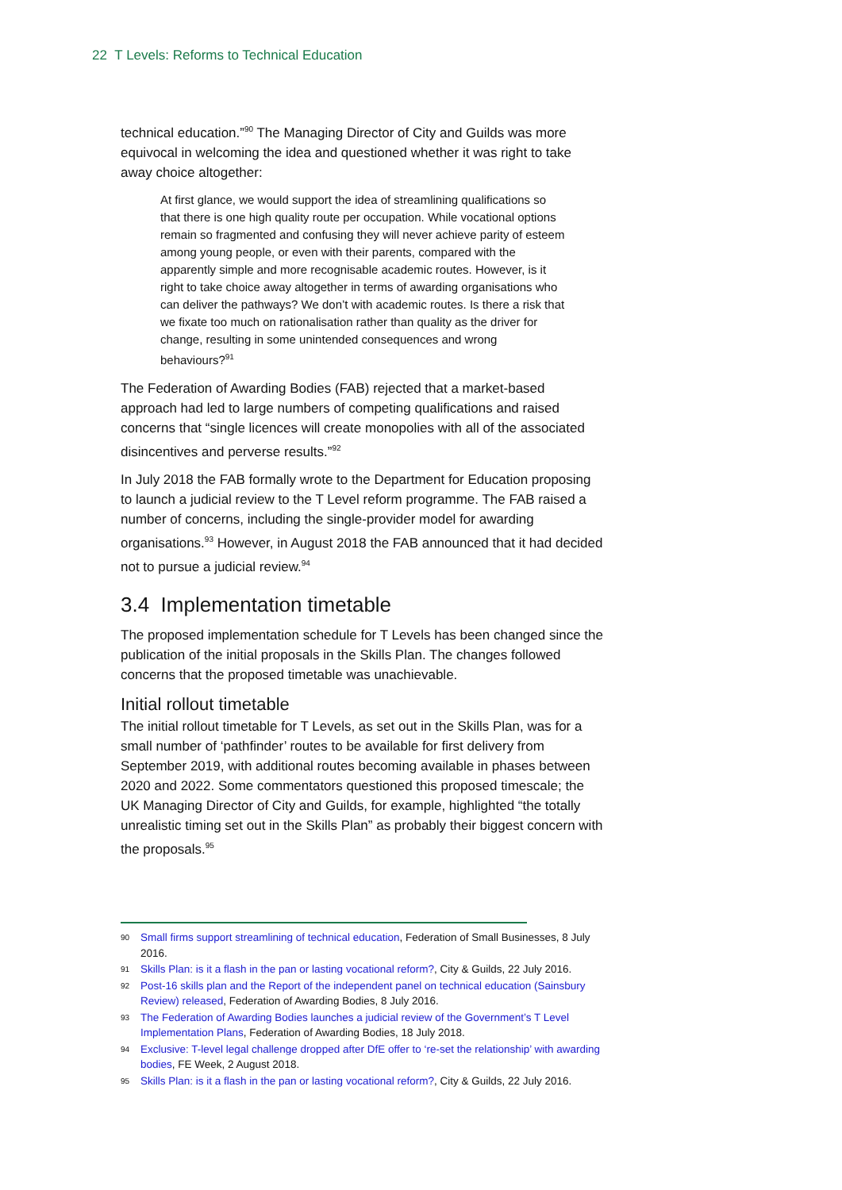22 T Levels: Reforms to Technical Education
technical education.”<sup>90</sup> The Managing Director of City and Guilds was more equivocal in welcoming the idea and questioned whether it was right to take away choice altogether:
At first glance, we would support the idea of streamlining qualifications so that there is one high quality route per occupation. While vocational options remain so fragmented and confusing they will never achieve parity of esteem among young people, or even with their parents, compared with the apparently simple and more recognisable academic routes. However, is it right to take choice away altogether in terms of awarding organisations who can deliver the pathways? We don’t with academic routes. Is there a risk that we fixate too much on rationalisation rather than quality as the driver for change, resulting in some unintended consequences and wrong behaviours?<sup>91</sup>
The Federation of Awarding Bodies (FAB) rejected that a market-based approach had led to large numbers of competing qualifications and raised concerns that “single licences will create monopolies with all of the associated disincentives and perverse results.”<sup>92</sup>
In July 2018 the FAB formally wrote to the Department for Education proposing to launch a judicial review to the T Level reform programme. The FAB raised a number of concerns, including the single-provider model for awarding organisations.<sup>93</sup> However, in August 2018 the FAB announced that it had decided not to pursue a judicial review.<sup>94</sup>
3.4 Implementation timetable
The proposed implementation schedule for T Levels has been changed since the publication of the initial proposals in the Skills Plan. The changes followed concerns that the proposed timetable was unachievable.
Initial rollout timetable
The initial rollout timetable for T Levels, as set out in the Skills Plan, was for a small number of ‘pathfinder’ routes to be available for first delivery from September 2019, with additional routes becoming available in phases between 2020 and 2022. Some commentators questioned this proposed timescale; the UK Managing Director of City and Guilds, for example, highlighted “the totally unrealistic timing set out in the Skills Plan” as probably their biggest concern with the proposals.<sup>95</sup>
90 Small firms support streamlining of technical education, Federation of Small Businesses, 8 July 2016.
91 Skills Plan: is it a flash in the pan or lasting vocational reform?, City & Guilds, 22 July 2016.
92 Post-16 skills plan and the Report of the independent panel on technical education (Sainsbury Review) released, Federation of Awarding Bodies, 8 July 2016.
93 The Federation of Awarding Bodies launches a judicial review of the Government’s T Level Implementation Plans, Federation of Awarding Bodies, 18 July 2018.
94 Exclusive: T-level legal challenge dropped after DfE offer to ‘re-set the relationship’ with awarding bodies, FE Week, 2 August 2018.
95 Skills Plan: is it a flash in the pan or lasting vocational reform?, City & Guilds, 22 July 2016.